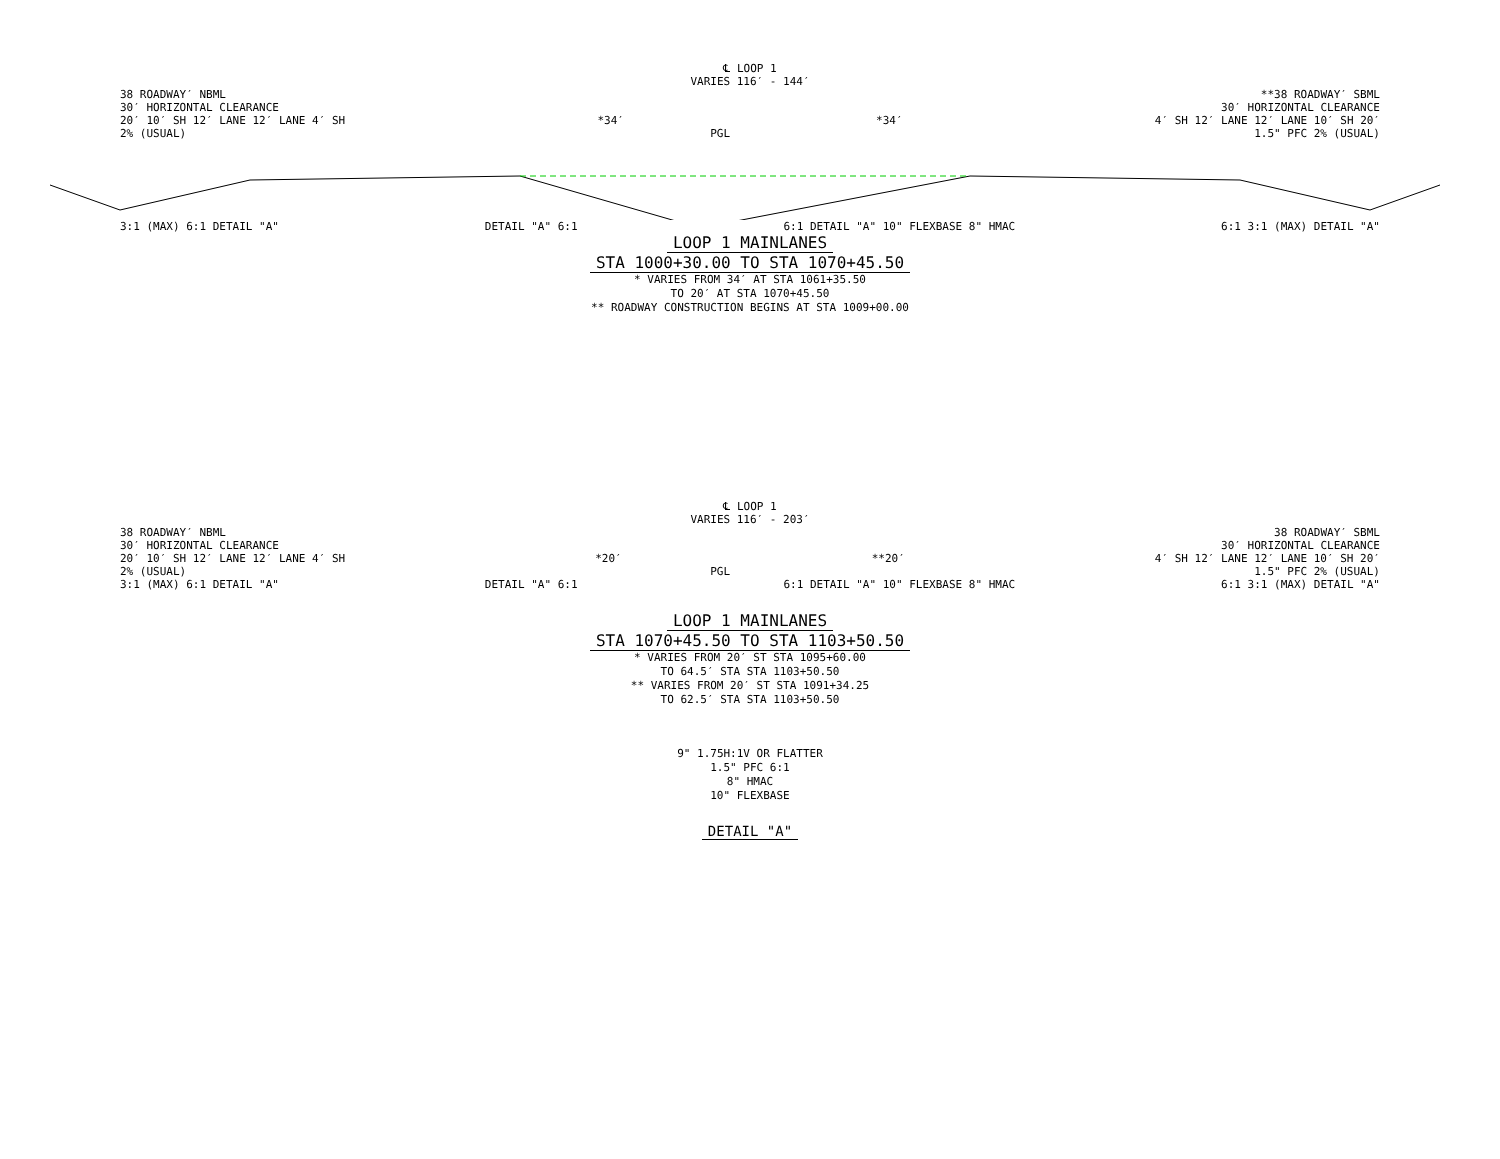℄ LOOP 1
VARIES 116′ - 144′
38 ROADWAY′ NBML **38 ROADWAY′ SBML
30′ HORIZONTAL CLEARANCE 30′ HORIZONTAL CLEARANCE
20′ 10′ SH 12′ LANE 12′ LANE 4′ SH *34′ *34′ 4′ SH 12′ LANE 12′ LANE 10′ SH 20′
2% (USUAL) PGL 1.5" PFC 2% (USUAL)
3:1 (MAX) 6:1 DETAIL "A" DETAIL "A" 6:1 6:1 DETAIL "A" 10" FLEXBASE 8" HMAC 6:1 3:1 (MAX) DETAIL "A"
LOOP 1 MAINLANES
STA 1000+30.00 TO STA 1070+45.50
* VARIES FROM 34′ AT STA 1061+35.50
TO 20′ AT STA 1070+45.50
** ROADWAY CONSTRUCTION BEGINS AT STA 1009+00.00
℄ LOOP 1
VARIES 116′ - 203′
38 ROADWAY′ NBML 38 ROADWAY′ SBML
30′ HORIZONTAL CLEARANCE 30′ HORIZONTAL CLEARANCE
20′ 10′ SH 12′ LANE 12′ LANE 4′ SH *20′ **20′ 4′ SH 12′ LANE 12′ LANE 10′ SH 20′
2% (USUAL) PGL 1.5" PFC 2% (USUAL)
3:1 (MAX) 6:1 DETAIL "A" DETAIL "A" 6:1 6:1 DETAIL "A" 10" FLEXBASE 8" HMAC 6:1 3:1 (MAX) DETAIL "A"
LOOP 1 MAINLANES
STA 1070+45.50 TO STA 1103+50.50
* VARIES FROM 20′ ST STA 1095+60.00
TO 64.5′ STA STA 1103+50.50
** VARIES FROM 20′ ST STA 1091+34.25
TO 62.5′ STA STA 1103+50.50
9" 1.75H:1V OR FLATTER
1.5" PFC 6:1
8" HMAC
10" FLEXBASE
DETAIL "A"